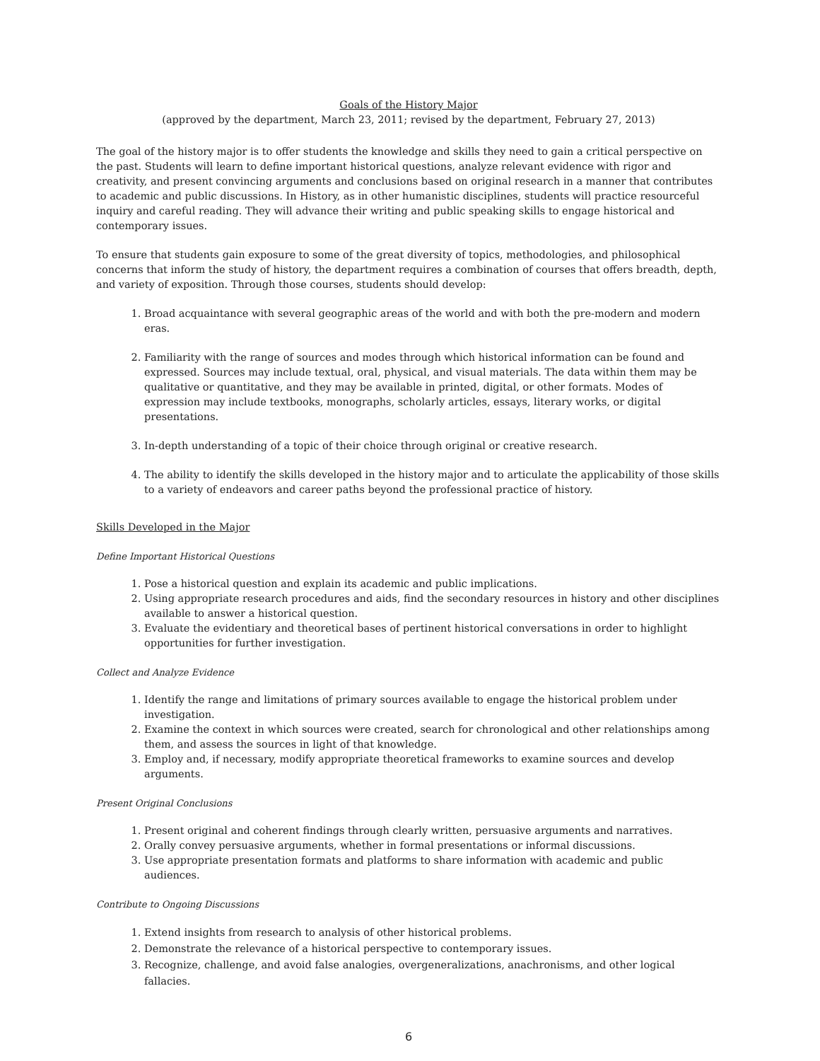Goals of the History Major
(approved by the department, March 23, 2011; revised by the department, February 27, 2013)
The goal of the history major is to offer students the knowledge and skills they need to gain a critical perspective on the past. Students will learn to define important historical questions, analyze relevant evidence with rigor and creativity, and present convincing arguments and conclusions based on original research in a manner that contributes to academic and public discussions. In History, as in other humanistic disciplines, students will practice resourceful inquiry and careful reading. They will advance their writing and public speaking skills to engage historical and contemporary issues.
To ensure that students gain exposure to some of the great diversity of topics, methodologies, and philosophical concerns that inform the study of history, the department requires a combination of courses that offers breadth, depth, and variety of exposition. Through those courses, students should develop:
1. Broad acquaintance with several geographic areas of the world and with both the pre-modern and modern eras.
2. Familiarity with the range of sources and modes through which historical information can be found and expressed. Sources may include textual, oral, physical, and visual materials. The data within them may be qualitative or quantitative, and they may be available in printed, digital, or other formats. Modes of expression may include textbooks, monographs, scholarly articles, essays, literary works, or digital presentations.
3. In-depth understanding of a topic of their choice through original or creative research.
4. The ability to identify the skills developed in the history major and to articulate the applicability of those skills to a variety of endeavors and career paths beyond the professional practice of history.
Skills Developed in the Major
Define Important Historical Questions
1. Pose a historical question and explain its academic and public implications.
2. Using appropriate research procedures and aids, find the secondary resources in history and other disciplines available to answer a historical question.
3. Evaluate the evidentiary and theoretical bases of pertinent historical conversations in order to highlight opportunities for further investigation.
Collect and Analyze Evidence
1. Identify the range and limitations of primary sources available to engage the historical problem under investigation.
2. Examine the context in which sources were created, search for chronological and other relationships among them, and assess the sources in light of that knowledge.
3. Employ and, if necessary, modify appropriate theoretical frameworks to examine sources and develop arguments.
Present Original Conclusions
1. Present original and coherent findings through clearly written, persuasive arguments and narratives.
2. Orally convey persuasive arguments, whether in formal presentations or informal discussions.
3. Use appropriate presentation formats and platforms to share information with academic and public audiences.
Contribute to Ongoing Discussions
1. Extend insights from research to analysis of other historical problems.
2. Demonstrate the relevance of a historical perspective to contemporary issues.
3. Recognize, challenge, and avoid false analogies, overgeneralizations, anachronisms, and other logical fallacies.
6